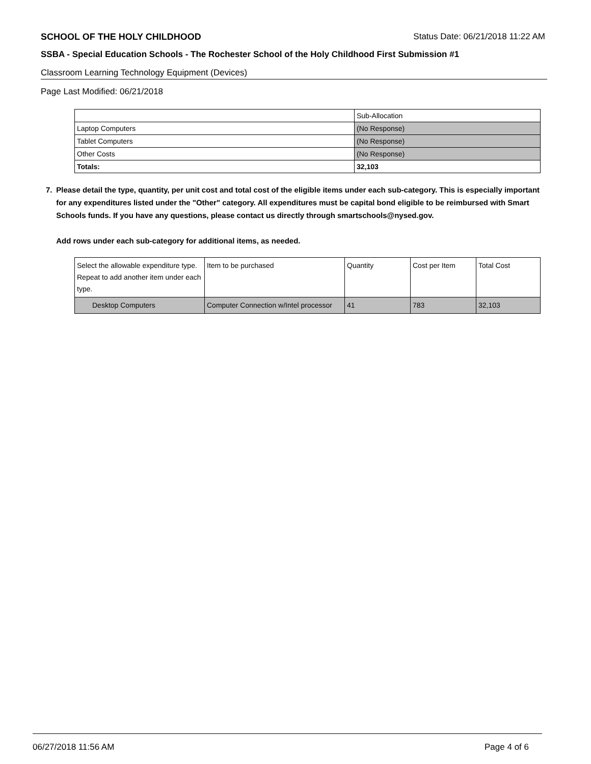SCHOOL OF THE HOLY CHILDHOOD Status Date: 06/21/2018 11:22 AM
SSBA - Special Education Schools - The Rochester School of the Holy Childhood First Submission #1
Classroom Learning Technology Equipment (Devices)
Page Last Modified: 06/21/2018
| | Sub-Allocation |
| --- | --- |
| Laptop Computers | (No Response) |
| Tablet Computers | (No Response) |
| Other Costs | (No Response) |
| Totals: | 32,103 |
7. Please detail the type, quantity, per unit cost and total cost of the eligible items under each sub-category. This is especially important for any expenditures listed under the "Other" category. All expenditures must be capital bond eligible to be reimbursed with Smart Schools funds. If you have any questions, please contact us directly through smartschools@nysed.gov.
Add rows under each sub-category for additional items, as needed.
| Select the allowable expenditure type. Repeat to add another item under each type. | Item to be purchased | Quantity | Cost per Item | Total Cost |
| --- | --- | --- | --- | --- |
| Desktop Computers | Computer Connection w/Intel processor | 41 | 783 | 32,103 |
06/27/2018 11:56 AM Page 4 of 6